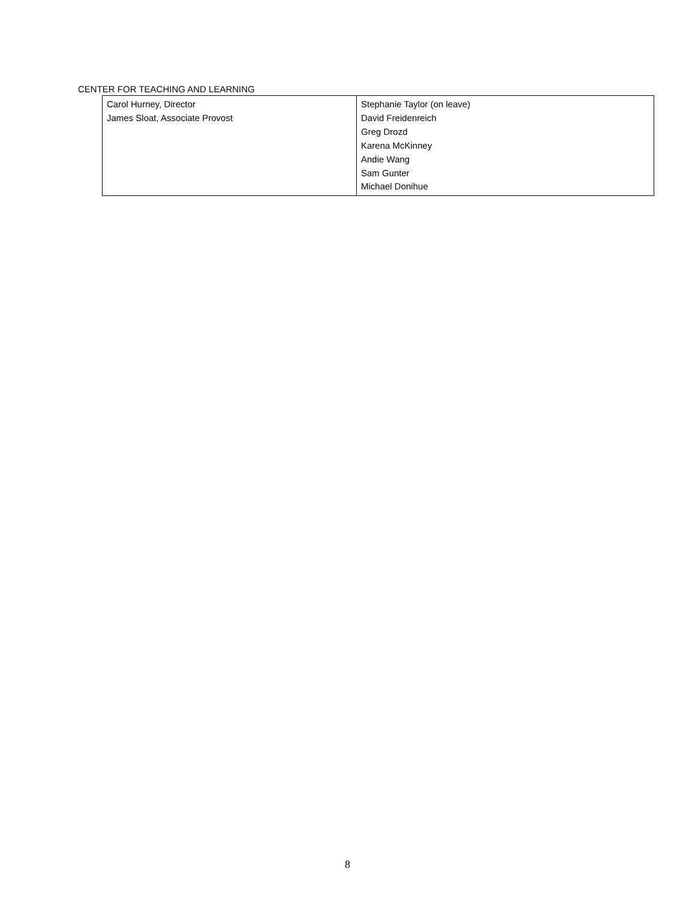CENTER FOR TEACHING AND LEARNING
| Carol Hurney, Director James Sloat, Associate Provost | Stephanie Taylor (on leave) David Freidenreich Greg Drozd Karena McKinney Andie Wang Sam Gunter Michael Donihue |
8